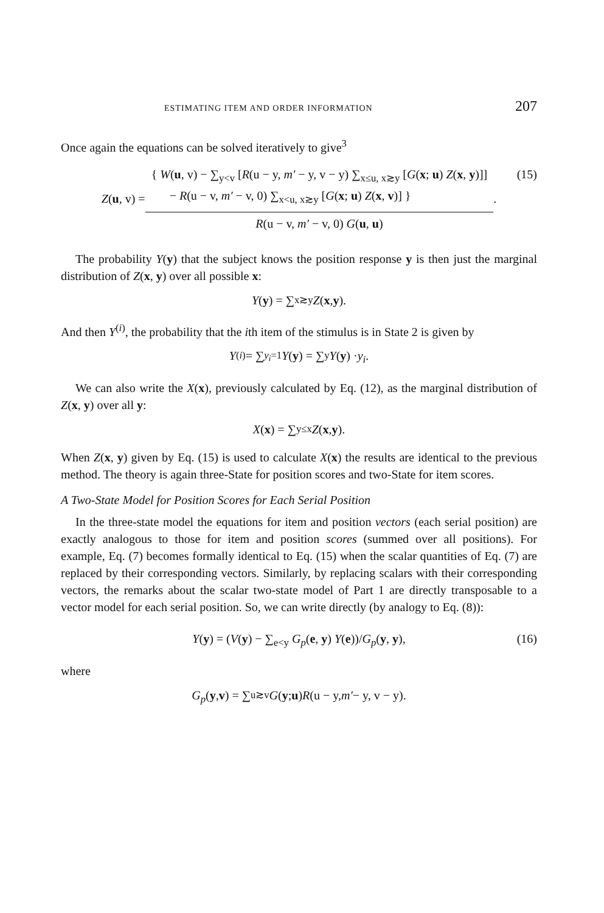ESTIMATING ITEM AND ORDER INFORMATION 207
Once again the equations can be solved iteratively to give<sup>3</sup>
Z(u, v) =
{ W(u, v) − ∑<sub>y<v</sub> [R(u − y, m′ − y, v − y) ∑<sub>x≤u, x≳y</sub> [G(x; u) Z(x, y)]]
− R(u − v, m′ − v, 0) ∑<sub>x<u, x≳y</sub> [G(x; u) Z(x, v)] }
R(u − v, m′ − v, 0) G(u, u)
.
(15)
The probability Y(y) that the subject knows the position response y is then just the marginal distribution of Z(x, y) over all possible x:
Y (y) = ∑<sub>x≳y</sub> Z (x, y).
And then Y<sup>(i)</sup>, the probability that the ith item of the stimulus is in State 2 is given by
Y<sup>(i)</sup> = ∑<sub>y<sub>i</sub>=1</sub> Y (y) = ∑<sub>y</sub> Y (y) · y<sub>i</sub> .
We can also write the X(x), previously calculated by Eq. (12), as the marginal distribution of Z(x, y) over all y:
X (x) = ∑<sub>y≤x</sub> Z (x, y).
When Z(x, y) given by Eq. (15) is used to calculate X(x) the results are identical to the previous method. The theory is again three-State for position scores and two-State for item scores.
A Two-State Model for Position Scores for Each Serial Position
In the three-state model the equations for item and position vectors (each serial position) are exactly analogous to those for item and position scores (summed over all positions). For example, Eq. (7) becomes formally identical to Eq. (15) when the scalar quantities of Eq. (7) are replaced by their corresponding vectors. Similarly, by replacing scalars with their corresponding vectors, the remarks about the scalar two-state model of Part 1 are directly transposable to a vector model for each serial position. So, we can write directly (by analogy to Eq. (8)):
Y(y) = (V(y) − ∑<sub>e<y</sub> G<sub>p</sub>(e, y) Y(e))/G<sub>p</sub>(y, y), (16)
where
G<sub>p</sub> (y, v) = ∑<sub>u≳v</sub> G (y; u) R (u − y, m′ − y, v − y).